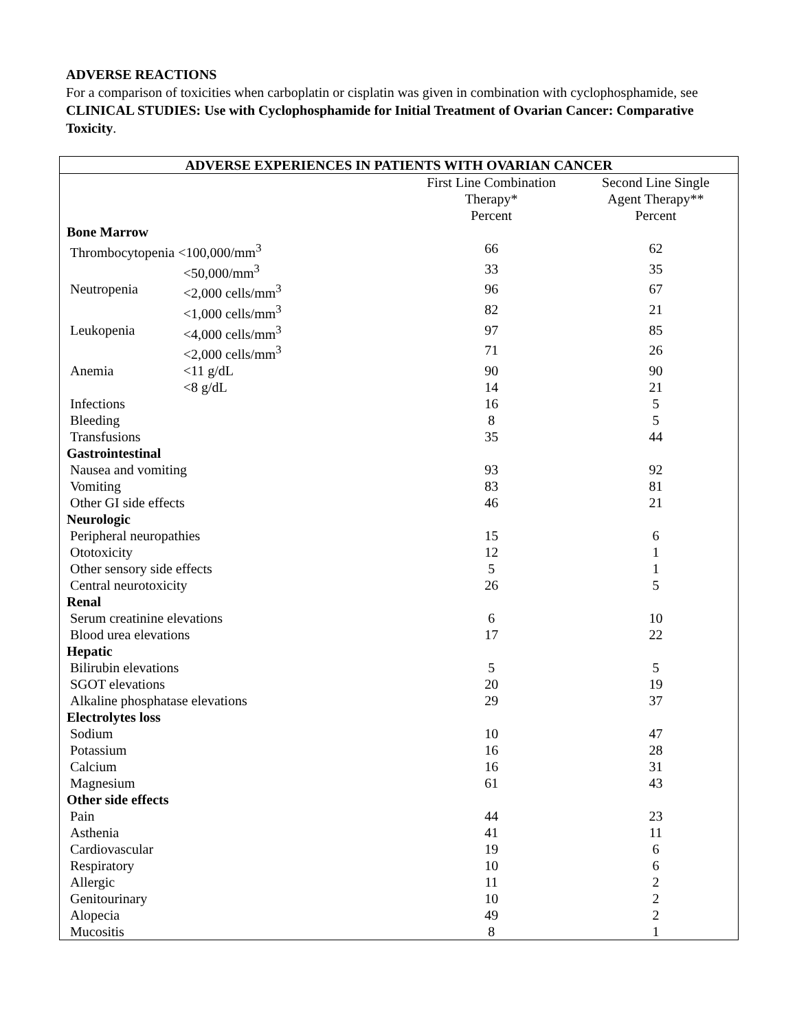ADVERSE REACTIONS
For a comparison of toxicities when carboplatin or cisplatin was given in combination with cyclophosphamide, see CLINICAL STUDIES: Use with Cyclophosphamide for Initial Treatment of Ovarian Cancer: Comparative Toxicity.
| ADVERSE EXPERIENCES IN PATIENTS WITH OVARIAN CANCER | | | |
| --- | --- | --- | --- |
| | | First Line Combination Therapy* Percent | Second Line Single Agent Therapy** Percent |
| Bone Marrow | | | |
| Thrombocytopenia <100,000/mm<sup>3</sup> | | 66 | 62 |
| | <50,000/mm<sup>3</sup> | 33 | 35 |
| Neutropenia | <2,000 cells/mm<sup>3</sup> | 96 | 67 |
| | <1,000 cells/mm<sup>3</sup> | 82 | 21 |
| Leukopenia | <4,000 cells/mm<sup>3</sup> | 97 | 85 |
| | <2,000 cells/mm<sup>3</sup> | 71 | 26 |
| Anemia | <11 g/dL | 90 | 90 |
| | <8 g/dL | 14 | 21 |
| Infections | | 16 | 5 |
| Bleeding | | 8 | 5 |
| Transfusions | | 35 | 44 |
| Gastrointestinal | | | |
| Nausea and vomiting | | 93 | 92 |
| Vomiting | | 83 | 81 |
| Other GI side effects | | 46 | 21 |
| Neurologic | | | |
| Peripheral neuropathies | | 15 | 6 |
| Ototoxicity | | 12 | 1 |
| Other sensory side effects | | 5 | 1 |
| Central neurotoxicity | | 26 | 5 |
| Renal | | | |
| Serum creatinine elevations | | 6 | 10 |
| Blood urea elevations | | 17 | 22 |
| Hepatic | | | |
| Bilirubin elevations | | 5 | 5 |
| SGOT elevations | | 20 | 19 |
| Alkaline phosphatase elevations | | 29 | 37 |
| Electrolytes loss | | | |
| Sodium | | 10 | 47 |
| Potassium | | 16 | 28 |
| Calcium | | 16 | 31 |
| Magnesium | | 61 | 43 |
| Other side effects | | | |
| Pain | | 44 | 23 |
| Asthenia | | 41 | 11 |
| Cardiovascular | | 19 | 6 |
| Respiratory | | 10 | 6 |
| Allergic | | 11 | 2 |
| Genitourinary | | 10 | 2 |
| Alopecia | | 49 | 2 |
| Mucositis | | 8 | 1 |